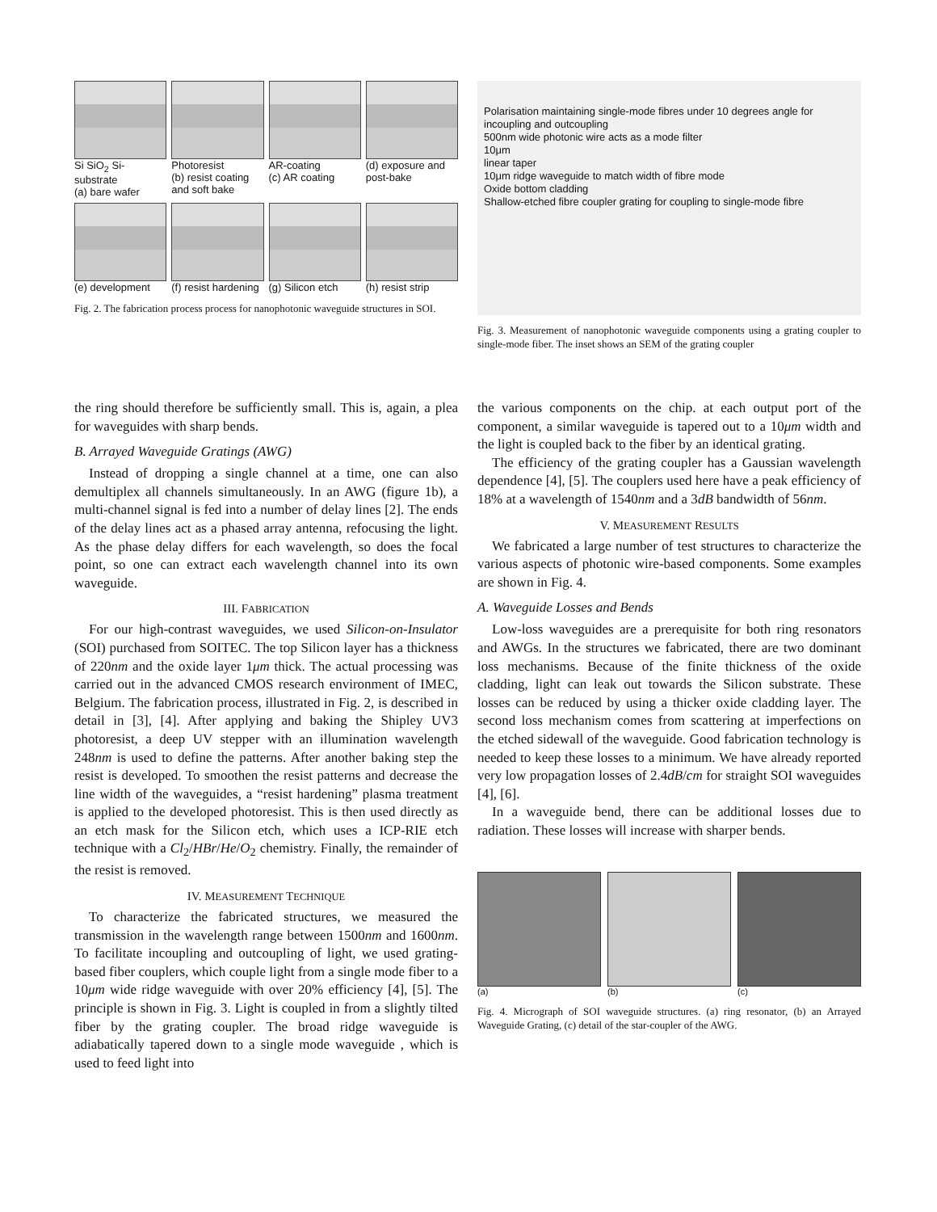Si SiO<sub>2</sub> Si-substrate
(a) bare wafer
Photoresist
(b) resist coating and soft bake
AR-coating
(c) AR coating
(d) exposure and post-bake
(e) development
(f) resist hardening
(g) Silicon etch
(h) resist strip
Fig. 2. The fabrication process process for nanophotonic waveguide structures in SOI.
Polarisation maintaining single-mode fibres under 10 degrees angle for incoupling and outcoupling
500nm wide photonic wire acts as a mode filter
10μm
linear taper
10μm ridge waveguide to match width of fibre mode
Oxide bottom cladding
Shallow-etched fibre coupler grating for coupling to single-mode fibre
Fig. 3. Measurement of nanophotonic waveguide components using a grating coupler to single-mode fiber. The inset shows an SEM of the grating coupler
the ring should therefore be sufficiently small. This is, again, a plea for waveguides with sharp bends.
B. Arrayed Waveguide Gratings (AWG)
Instead of dropping a single channel at a time, one can also demultiplex all channels simultaneously. In an AWG (figure 1b), a multi-channel signal is fed into a number of delay lines [2]. The ends of the delay lines act as a phased array antenna, refocusing the light. As the phase delay differs for each wavelength, so does the focal point, so one can extract each wavelength channel into its own waveguide.
III. FABRICATION
For our high-contrast waveguides, we used Silicon-on-Insulator (SOI) purchased from SOITEC. The top Silicon layer has a thickness of 220nm and the oxide layer 1μm thick. The actual processing was carried out in the advanced CMOS research environment of IMEC, Belgium. The fabrication process, illustrated in Fig. 2, is described in detail in [3], [4]. After applying and baking the Shipley UV3 photoresist, a deep UV stepper with an illumination wavelength 248nm is used to define the patterns. After another baking step the resist is developed. To smoothen the resist patterns and decrease the line width of the waveguides, a “resist hardening” plasma treatment is applied to the developed photoresist. This is then used directly as an etch mask for the Silicon etch, which uses a ICP-RIE etch technique with a Cl<sub>2</sub>/HBr/He/O<sub>2</sub> chemistry. Finally, the remainder of the resist is removed.
IV. MEASUREMENT TECHNIQUE
To characterize the fabricated structures, we measured the transmission in the wavelength range between 1500nm and 1600nm. To facilitate incoupling and outcoupling of light, we used grating-based fiber couplers, which couple light from a single mode fiber to a 10μm wide ridge waveguide with over 20% efficiency [4], [5]. The principle is shown in Fig. 3. Light is coupled in from a slightly tilted fiber by the grating coupler. The broad ridge waveguide is adiabatically tapered down to a single mode waveguide , which is used to feed light into
the various components on the chip. at each output port of the component, a similar waveguide is tapered out to a 10μm width and the light is coupled back to the fiber by an identical grating.
The efficiency of the grating coupler has a Gaussian wavelength dependence [4], [5]. The couplers used here have a peak efficiency of 18% at a wavelength of 1540nm and a 3dB bandwidth of 56nm.
V. MEASUREMENT RESULTS
We fabricated a large number of test structures to characterize the various aspects of photonic wire-based components. Some examples are shown in Fig. 4.
A. Waveguide Losses and Bends
Low-loss waveguides are a prerequisite for both ring resonators and AWGs. In the structures we fabricated, there are two dominant loss mechanisms. Because of the finite thickness of the oxide cladding, light can leak out towards the Silicon substrate. These losses can be reduced by using a thicker oxide cladding layer. The second loss mechanism comes from scattering at imperfections on the etched sidewall of the waveguide. Good fabrication technology is needed to keep these losses to a minimum. We have already reported very low propagation losses of 2.4dB/cm for straight SOI waveguides [4], [6].
In a waveguide bend, there can be additional losses due to radiation. These losses will increase with sharper bends.
(a) (b) (c)
Fig. 4. Micrograph of SOI waveguide structures. (a) ring resonator, (b) an Arrayed Waveguide Grating, (c) detail of the star-coupler of the AWG.